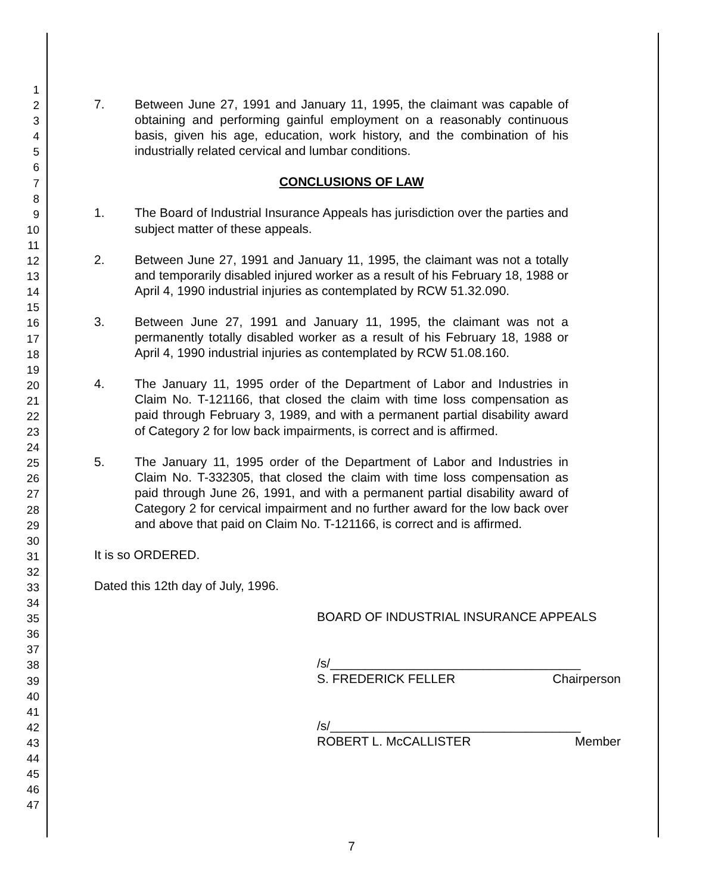1
2
3
4
5
6
7
8
9
10
11
12
13
14
15
16
17
18
19
20
21
22
23
24
25
26
27
28
29
30
31
32
33
34
35
36
37
38
39
40
41
42
43
44
45
46
47
7. Between June 27, 1991 and January 11, 1995, the claimant was capable of obtaining and performing gainful employment on a reasonably continuous basis, given his age, education, work history, and the combination of his industrially related cervical and lumbar conditions.
CONCLUSIONS OF LAW
1. The Board of Industrial Insurance Appeals has jurisdiction over the parties and subject matter of these appeals.
2. Between June 27, 1991 and January 11, 1995, the claimant was not a totally and temporarily disabled injured worker as a result of his February 18, 1988 or April 4, 1990 industrial injuries as contemplated by RCW 51.32.090.
3. Between June 27, 1991 and January 11, 1995, the claimant was not a permanently totally disabled worker as a result of his February 18, 1988 or April 4, 1990 industrial injuries as contemplated by RCW 51.08.160.
4. The January 11, 1995 order of the Department of Labor and Industries in Claim No. T-121166, that closed the claim with time loss compensation as paid through February 3, 1989, and with a permanent partial disability award of Category 2 for low back impairments, is correct and is affirmed.
5. The January 11, 1995 order of the Department of Labor and Industries in Claim No. T-332305, that closed the claim with time loss compensation as paid through June 26, 1991, and with a permanent partial disability award of Category 2 for cervical impairment and no further award for the low back over and above that paid on Claim No. T-121166, is correct and is affirmed.
It is so ORDERED.
Dated this 12th day of July, 1996.
BOARD OF INDUSTRIAL INSURANCE APPEALS
/s/____________________________________
S. FREDERICK FELLER Chairperson
/s/____________________________________
ROBERT L. McCALLISTER Member
7